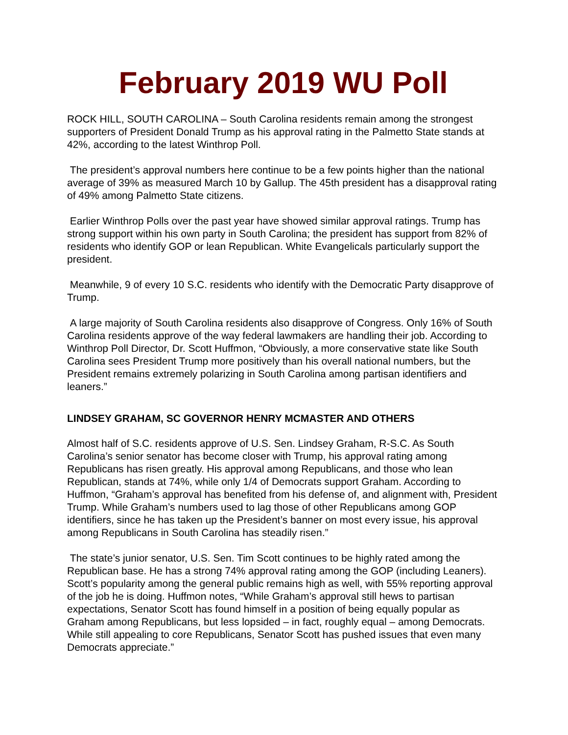February 2019 WU Poll
ROCK HILL, SOUTH CAROLINA – South Carolina residents remain among the strongest supporters of President Donald Trump as his approval rating in the Palmetto State stands at 42%, according to the latest Winthrop Poll.
The president’s approval numbers here continue to be a few points higher than the national average of 39% as measured March 10 by Gallup. The 45th president has a disapproval rating of 49% among Palmetto State citizens.
Earlier Winthrop Polls over the past year have showed similar approval ratings. Trump has strong support within his own party in South Carolina; the president has support from 82% of residents who identify GOP or lean Republican. White Evangelicals particularly support the president.
Meanwhile, 9 of every 10 S.C. residents who identify with the Democratic Party disapprove of Trump.
A large majority of South Carolina residents also disapprove of Congress. Only 16% of South Carolina residents approve of the way federal lawmakers are handling their job. According to Winthrop Poll Director, Dr. Scott Huffmon, “Obviously, a more conservative state like South Carolina sees President Trump more positively than his overall national numbers, but the President remains extremely polarizing in South Carolina among partisan identifiers and leaners.”
LINDSEY GRAHAM, SC GOVERNOR HENRY MCMASTER AND OTHERS
Almost half of S.C. residents approve of U.S. Sen. Lindsey Graham, R-S.C. As South Carolina’s senior senator has become closer with Trump, his approval rating among Republicans has risen greatly. His approval among Republicans, and those who lean Republican, stands at 74%, while only 1/4 of Democrats support Graham. According to Huffmon, “Graham’s approval has benefited from his defense of, and alignment with, President Trump. While Graham’s numbers used to lag those of other Republicans among GOP identifiers, since he has taken up the President’s banner on most every issue, his approval among Republicans in South Carolina has steadily risen.”
The state’s junior senator, U.S. Sen. Tim Scott continues to be highly rated among the Republican base. He has a strong 74% approval rating among the GOP (including Leaners). Scott’s popularity among the general public remains high as well, with 55% reporting approval of the job he is doing. Huffmon notes, “While Graham’s approval still hews to partisan expectations, Senator Scott has found himself in a position of being equally popular as Graham among Republicans, but less lopsided – in fact, roughly equal – among Democrats. While still appealing to core Republicans, Senator Scott has pushed issues that even many Democrats appreciate.”